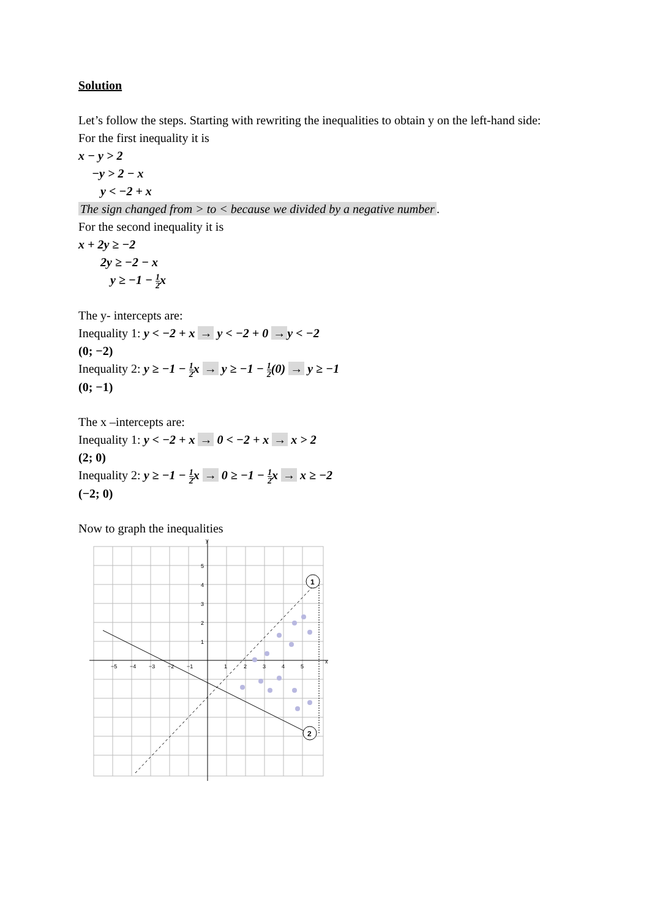Solution
Let’s follow the steps. Starting with rewriting the inequalities to obtain y on the left-hand side:
For the first inequality it is
x − y > 2
−y > 2 − x
y < −2 + x
The sign changed from > to < because we divided by a negative number.
For the second inequality it is
x + 2y ≥ −2
2y ≥ −2 − x
y ≥ −1 − 1 2x
The y- intercepts are:
Inequality 1: y < −2 + x → y < −2 + 0 → y < −2
(0; −2)
Inequality 2: y ≥ −1 − 1 2x → y ≥ −1 − 1 2(0) → y ≥ −1
(0; −1)
The x –intercepts are:
Inequality 1: y < −2 + x → 0 < −2 + x → x > 2
(2; 0)
Inequality 2: y ≥ −1 − 1 2x → 0 ≥ −1 − 1 2x → x ≥ −2
(−2; 0)
Now to graph the inequalities
x
y
−5
−4
−3
−2
−1
1
2
3
4
5
5
4
3
2
1
1
2